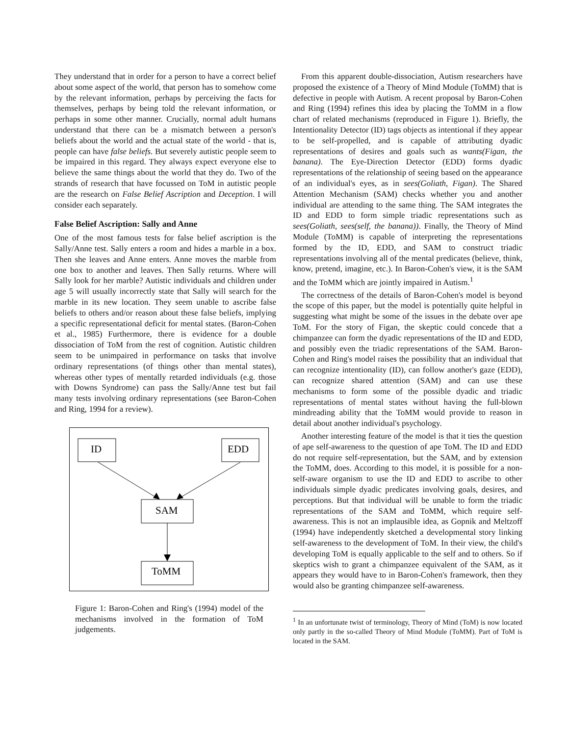They understand that in order for a person to have a correct belief about some aspect of the world, that person has to somehow come by the relevant information, perhaps by perceiving the facts for themselves, perhaps by being told the relevant information, or perhaps in some other manner. Crucially, normal adult humans understand that there can be a mismatch between a person's beliefs about the world and the actual state of the world - that is, people can have false beliefs. But severely autistic people seem to be impaired in this regard. They always expect everyone else to believe the same things about the world that they do. Two of the strands of research that have focussed on ToM in autistic people are the research on False Belief Ascription and Deception. I will consider each separately.
False Belief Ascription: Sally and Anne
One of the most famous tests for false belief ascription is the Sally/Anne test. Sally enters a room and hides a marble in a box. Then she leaves and Anne enters. Anne moves the marble from one box to another and leaves. Then Sally returns. Where will Sally look for her marble? Autistic individuals and children under age 5 will usually incorrectly state that Sally will search for the marble in its new location. They seem unable to ascribe false beliefs to others and/or reason about these false beliefs, implying a specific representational deficit for mental states. (Baron-Cohen et al., 1985) Furthermore, there is evidence for a double dissociation of ToM from the rest of cognition. Autistic children seem to be unimpaired in performance on tasks that involve ordinary representations (of things other than mental states), whereas other types of mentally retarded individuals (e.g. those with Downs Syndrome) can pass the Sally/Anne test but fail many tests involving ordinary representations (see Baron-Cohen and Ring, 1994 for a review).
ID
EDD
SAM
ToMM
Figure 1: Baron-Cohen and Ring's (1994) model of the mechanisms involved in the formation of ToM judgements.
From this apparent double-dissociation, Autism researchers have proposed the existence of a Theory of Mind Module (ToMM) that is defective in people with Autism. A recent proposal by Baron-Cohen and Ring (1994) refines this idea by placing the ToMM in a flow chart of related mechanisms (reproduced in Figure 1). Briefly, the Intentionality Detector (ID) tags objects as intentional if they appear to be self-propelled, and is capable of attributing dyadic representations of desires and goals such as wants(Figan, the banana). The Eye-Direction Detector (EDD) forms dyadic representations of the relationship of seeing based on the appearance of an individual's eyes, as in sees(Goliath, Figan). The Shared Attention Mechanism (SAM) checks whether you and another individual are attending to the same thing. The SAM integrates the ID and EDD to form simple triadic representations such as sees(Goliath, sees(self, the banana)). Finally, the Theory of Mind Module (ToMM) is capable of interpreting the representations formed by the ID, EDD, and SAM to construct triadic representations involving all of the mental predicates (believe, think, know, pretend, imagine, etc.). In Baron-Cohen's view, it is the SAM and the ToMM which are jointly impaired in Autism.<sup>1</sup>
The correctness of the details of Baron-Cohen's model is beyond the scope of this paper, but the model is potentially quite helpful in suggesting what might be some of the issues in the debate over ape ToM. For the story of Figan, the skeptic could concede that a chimpanzee can form the dyadic representations of the ID and EDD, and possibly even the triadic representations of the SAM. Baron-Cohen and Ring's model raises the possibility that an individual that can recognize intentionality (ID), can follow another's gaze (EDD), can recognize shared attention (SAM) and can use these mechanisms to form some of the possible dyadic and triadic representations of mental states without having the full-blown mindreading ability that the ToMM would provide to reason in detail about another individual's psychology.
Another interesting feature of the model is that it ties the question of ape self-awareness to the question of ape ToM. The ID and EDD do not require self-representation, but the SAM, and by extension the ToMM, does. According to this model, it is possible for a non-self-aware organism to use the ID and EDD to ascribe to other individuals simple dyadic predicates involving goals, desires, and perceptions. But that individual will be unable to form the triadic representations of the SAM and ToMM, which require self-awareness. This is not an implausible idea, as Gopnik and Meltzoff (1994) have independently sketched a developmental story linking self-awareness to the development of ToM. In their view, the child's developing ToM is equally applicable to the self and to others. So if skeptics wish to grant a chimpanzee equivalent of the SAM, as it appears they would have to in Baron-Cohen's framework, then they would also be granting chimpanzee self-awareness.
<sup>1</sup> In an unfortunate twist of terminology, Theory of Mind (ToM) is now located only partly in the so-called Theory of Mind Module (ToMM). Part of ToM is located in the SAM.